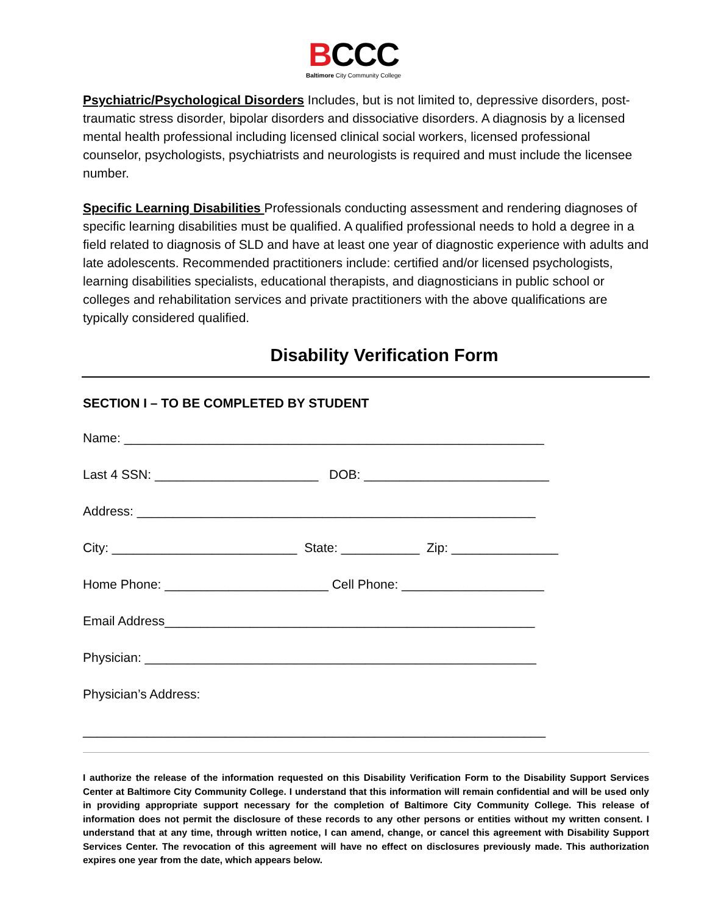BCCC
Baltimore City Community College
Psychiatric/Psychological Disorders Includes, but is not limited to, depressive disorders, post-traumatic stress disorder, bipolar disorders and dissociative disorders. A diagnosis by a licensed mental health professional including licensed clinical social workers, licensed professional counselor, psychologists, psychiatrists and neurologists is required and must include the licensee number.
Specific Learning Disabilities Professionals conducting assessment and rendering diagnoses of specific learning disabilities must be qualified. A qualified professional needs to hold a degree in a field related to diagnosis of SLD and have at least one year of diagnostic experience with adults and late adolescents. Recommended practitioners include: certified and/or licensed psychologists, learning disabilities specialists, educational therapists, and diagnosticians in public school or colleges and rehabilitation services and private practitioners with the above qualifications are typically considered qualified.
Disability Verification Form
SECTION I – TO BE COMPLETED BY STUDENT
Name: ___________________________________________________________
Last 4 SSN: _______________________ DOB: __________________________
Address: ________________________________________________________
City: __________________________ State: ___________ Zip: _______________
Home Phone: _______________________ Cell Phone: ____________________
Email Address____________________________________________________
Physician: _______________________________________________________
Physician’s Address:
_________________________________________________________________
I authorize the release of the information requested on this Disability Verification Form to the Disability Support Services Center at Baltimore City Community College. I understand that this information will remain confidential and will be used only in providing appropriate support necessary for the completion of Baltimore City Community College. This release of information does not permit the disclosure of these records to any other persons or entities without my written consent. I understand that at any time, through written notice, I can amend, change, or cancel this agreement with Disability Support Services Center. The revocation of this agreement will have no effect on disclosures previously made. This authorization expires one year from the date, which appears below.